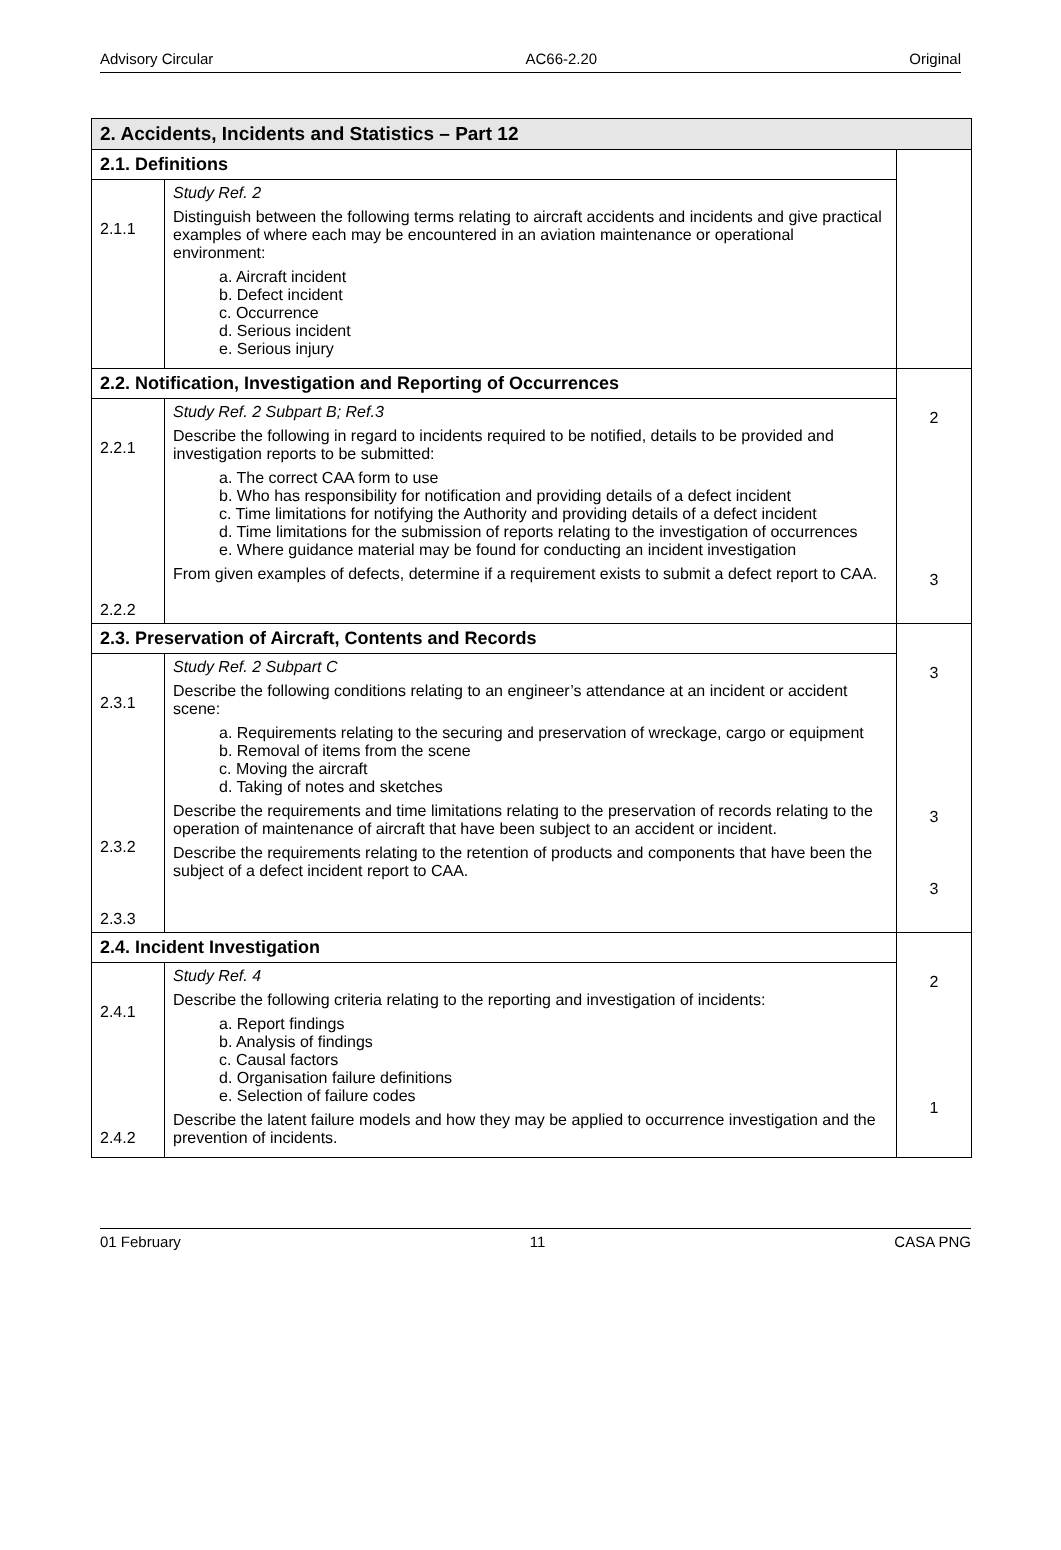Advisory Circular AC66-2.20 Original
| 2. Accidents, Incidents and Statistics – Part 12 | | |
| 2.1. Definitions | | |
| 2.1.1 | Study Ref. 2 Distinguish between the following terms relating to aircraft accidents and incidents and give practical examples of where each may be encountered in an aviation maintenance or operational environment: a. Aircraft incident b. Defect incident c. Occurrence d. Serious incident e. Serious injury | |
| 2.2. Notification, Investigation and Reporting of Occurrences | | 2 3 |
| 2.2.1 2.2.2 | Study Ref. 2 Subpart B; Ref.3 Describe the following in regard to incidents required to be notified, details to be provided and investigation reports to be submitted: a. The correct CAA form to use b. Who has responsibility for notification and providing details of a defect incident c. Time limitations for notifying the Authority and providing details of a defect incident d. Time limitations for the submission of reports relating to the investigation of occurrences e. Where guidance material may be found for conducting an incident investigation From given examples of defects, determine if a requirement exists to submit a defect report to CAA. | |
| 2.3. Preservation of Aircraft, Contents and Records | | 3 3 3 |
| 2.3.1 2.3.2 2.3.3 | Study Ref. 2 Subpart C Describe the following conditions relating to an engineer’s attendance at an incident or accident scene: a. Requirements relating to the securing and preservation of wreckage, cargo or equipment b. Removal of items from the scene c. Moving the aircraft d. Taking of notes and sketches Describe the requirements and time limitations relating to the preservation of records relating to the operation of maintenance of aircraft that have been subject to an accident or incident. Describe the requirements relating to the retention of products and components that have been the subject of a defect incident report to CAA. | |
| 2.4. Incident Investigation | | 2 1 |
| 2.4.1 2.4.2 | Study Ref. 4 Describe the following criteria relating to the reporting and investigation of incidents: a. Report findings b. Analysis of findings c. Causal factors d. Organisation failure definitions e. Selection of failure codes Describe the latent failure models and how they may be applied to occurrence investigation and the prevention of incidents. | |
01 February 11 CASA PNG